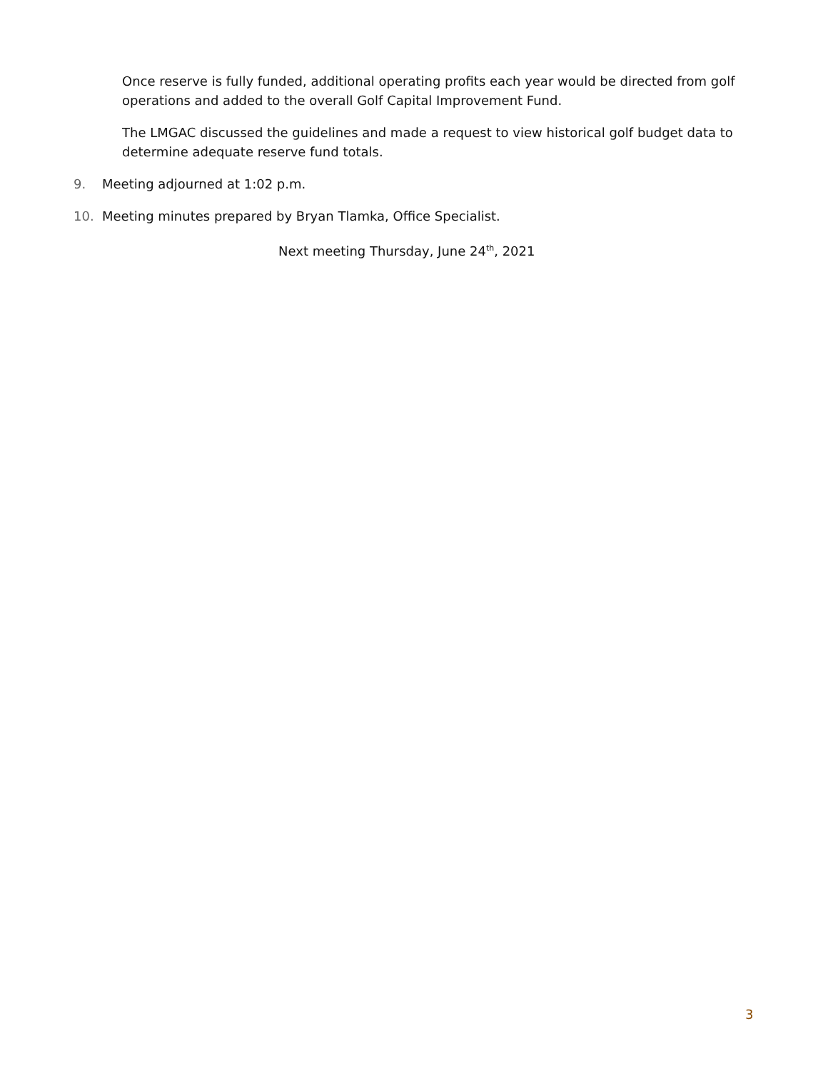Once reserve is fully funded, additional operating profits each year would be directed from golf operations and added to the overall Golf Capital Improvement Fund.
The LMGAC discussed the guidelines and made a request to view historical golf budget data to determine adequate reserve fund totals.
9. Meeting adjourned at 1:02 p.m.
10. Meeting minutes prepared by Bryan Tlamka, Office Specialist.
Next meeting Thursday, June 24<sup>th</sup>, 2021
3